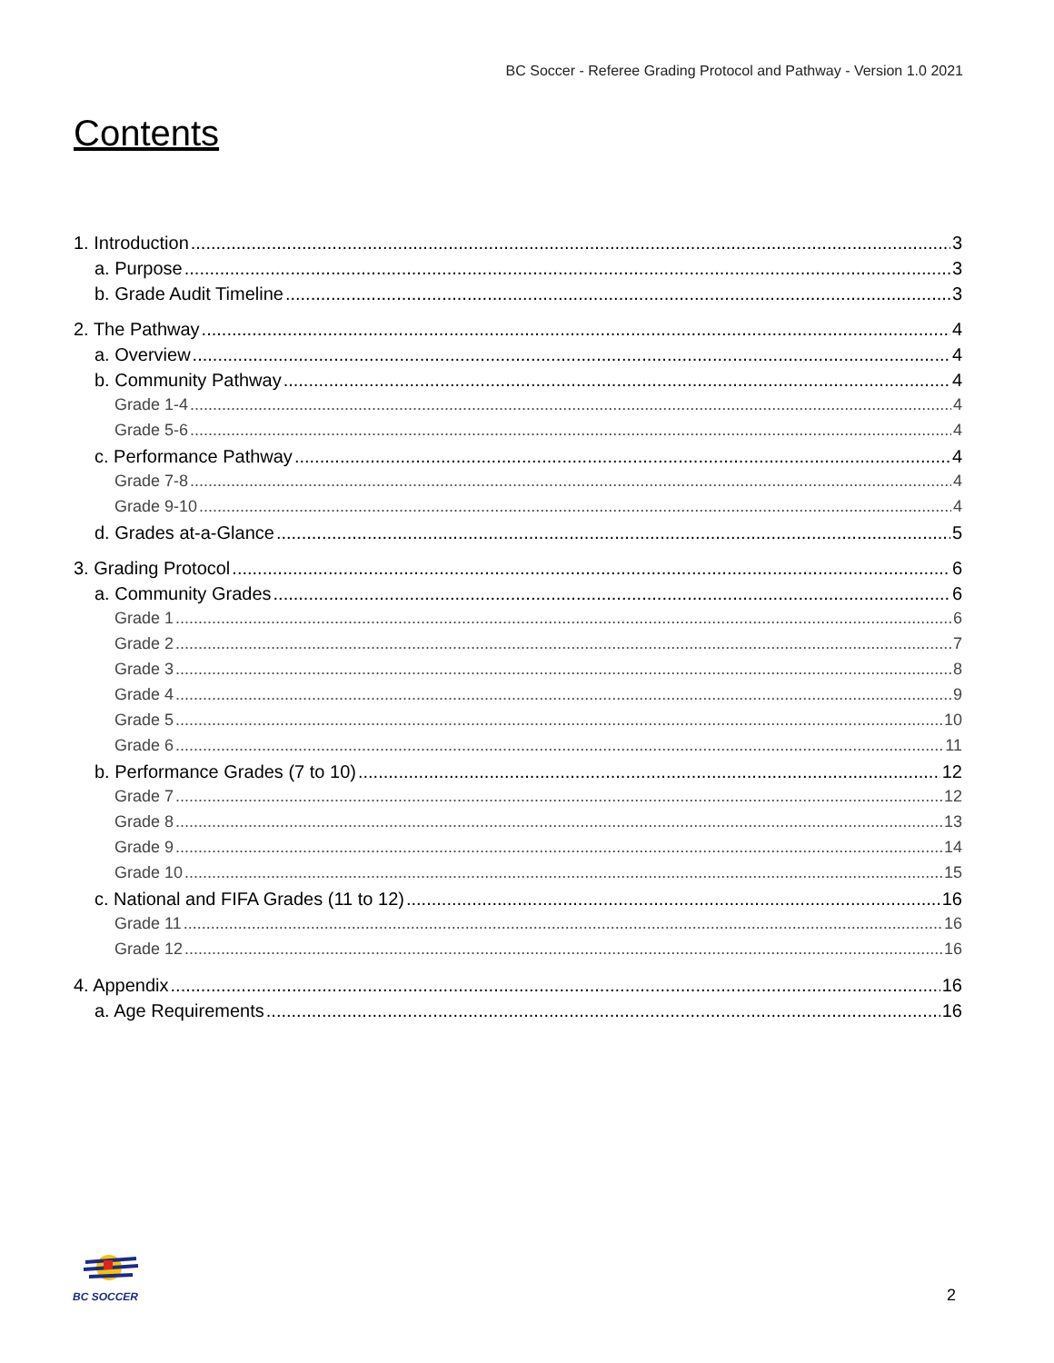BC Soccer - Referee Grading Protocol and Pathway - Version 1.0 2021
Contents
1. Introduction 3
a. Purpose 3
b. Grade Audit Timeline 3
2. The Pathway 4
a. Overview 4
b. Community Pathway 4
Grade 1-4 4
Grade 5-6 4
c. Performance Pathway 4
Grade 7-8 4
Grade 9-10 4
d. Grades at-a-Glance 5
3. Grading Protocol 6
a. Community Grades 6
Grade 1 6
Grade 2 7
Grade 3 8
Grade 4 9
Grade 5 10
Grade 6 11
b. Performance Grades (7 to 10) 12
Grade 7 12
Grade 8 13
Grade 9 14
Grade 10 15
c. National and FIFA Grades (11 to 12) 16
Grade 11 16
Grade 12 16
4. Appendix 16
a. Age Requirements 16
BC SOCCER
2